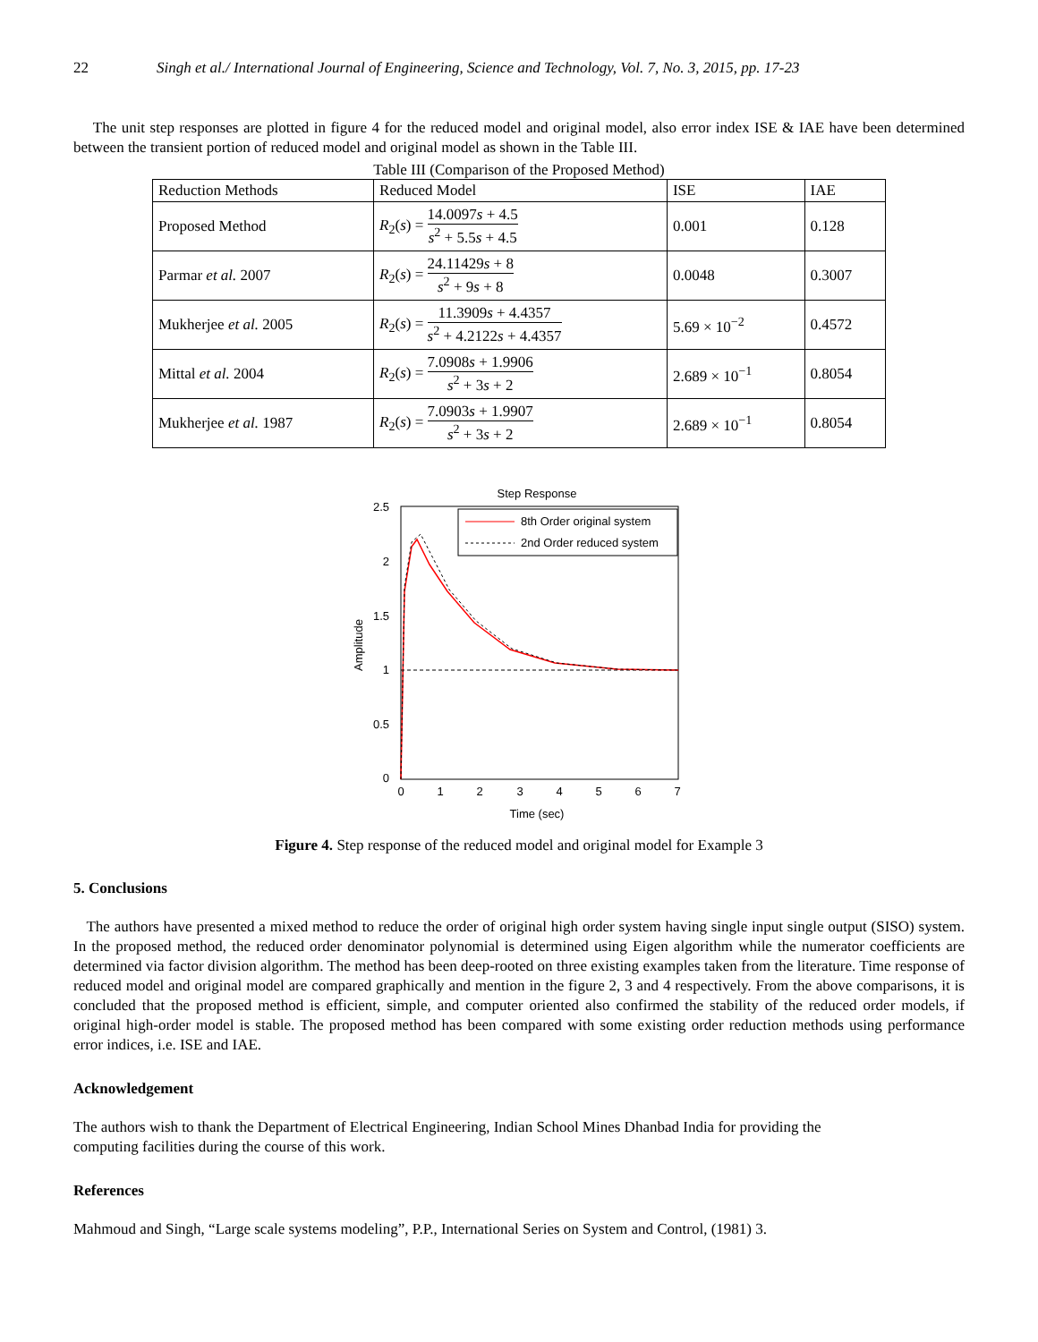22 Singh et al./ International Journal of Engineering, Science and Technology, Vol. 7, No. 3, 2015, pp. 17-23
The unit step responses are plotted in figure 4 for the reduced model and original model, also error index ISE & IAE have been determined between the transient portion of reduced model and original model as shown in the Table III.
Table III (Comparison of the Proposed Method)
| Reduction Methods | Reduced Model | ISE | IAE |
| --- | --- | --- | --- |
| Proposed Method | R<sub>2</sub>( s ) = 14.0097 s + 4.5 s<sup>2</sup> + 5.5 s + 4.5 | 0.001 | 0.128 |
| Parmar et al. 2007 | R<sub>2</sub>( s ) = 24.11429 s + 8 s<sup>2</sup> + 9 s + 8 | 0.0048 | 0.3007 |
| Mukherjee et al. 2005 | R<sub>2</sub>( s ) = 11.3909 s + 4.4357 s<sup>2</sup> + 4.2122 s + 4.4357 | 5.69 × 10<sup>−2</sup> | 0.4572 |
| Mittal et al. 2004 | R<sub>2</sub>( s ) = 7.0908 s + 1.9906 s<sup>2</sup> + 3 s + 2 | 2.689 × 10<sup>−1</sup> | 0.8054 |
| Mukherjee et al. 1987 | R<sub>2</sub>( s ) = 7.0903 s + 1.9907 s<sup>2</sup> + 3 s + 2 | 2.689 × 10<sup>−1</sup> | 0.8054 |
Step Response
2.5
2
1.5
1
0.5
0
0
1
2
3
4
5
6
7
Time (sec)
Amplitude
8th Order original system
2nd Order reduced system
Figure 4. Step response of the reduced model and original model for Example 3
5. Conclusions
The authors have presented a mixed method to reduce the order of original high order system having single input single output (SISO) system. In the proposed method, the reduced order denominator polynomial is determined using Eigen algorithm while the numerator coefficients are determined via factor division algorithm. The method has been deep-rooted on three existing examples taken from the literature. Time response of reduced model and original model are compared graphically and mention in the figure 2, 3 and 4 respectively. From the above comparisons, it is concluded that the proposed method is efficient, simple, and computer oriented also confirmed the stability of the reduced order models, if original high-order model is stable. The proposed method has been compared with some existing order reduction methods using performance error indices, i.e. ISE and IAE.
Acknowledgement
The authors wish to thank the Department of Electrical Engineering, Indian School Mines Dhanbad India for providing the
computing facilities during the course of this work.
References
Mahmoud and Singh, “Large scale systems modeling”, P.P., International Series on System and Control, (1981) 3.